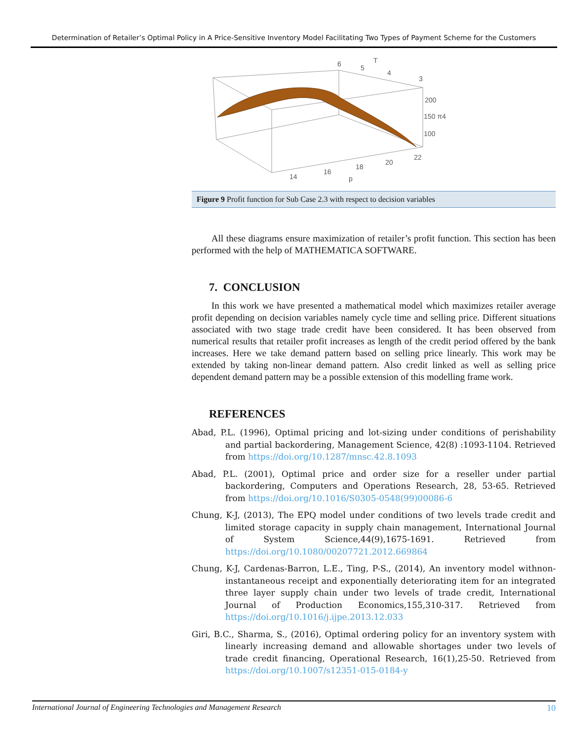Determination of Retailer’s Optimal Policy in A Price-Sensitive Inventory Model Facilitating Two Types of Payment Scheme for the Customers
6
5
T
4
3
200
150 π4
100
14
16
18
20
22
p
Figure 9 Profit function for Sub Case 2.3 with respect to decision variables
All these diagrams ensure maximization of retailer’s profit function. This section has been performed with the help of MATHEMATICA SOFTWARE.
7. CONCLUSION
In this work we have presented a mathematical model which maximizes retailer average profit depending on decision variables namely cycle time and selling price. Different situations associated with two stage trade credit have been considered. It has been observed from numerical results that retailer profit increases as length of the credit period offered by the bank increases. Here we take demand pattern based on selling price linearly. This work may be extended by taking non-linear demand pattern. Also credit linked as well as selling price dependent demand pattern may be a possible extension of this modelling frame work.
REFERENCES
Abad, P.L. (1996), Optimal pricing and lot-sizing under conditions of perishability and partial backordering, Management Science, 42(8) :1093-1104. Retrieved from https://doi.org/10.1287/mnsc.42.8.1093
Abad, P.L. (2001), Optimal price and order size for a reseller under partial backordering, Computers and Operations Research, 28, 53-65. Retrieved from https://doi.org/10.1016/S0305-0548(99)00086-6
Chung, K-J, (2013), The EPQ model under conditions of two levels trade credit and limited storage capacity in supply chain management, International Journal of System Science,44(9),1675-1691. Retrieved from https://doi.org/10.1080/00207721.2012.669864
Chung, K-J, Cardenas-Barron, L.E., Ting, P-S., (2014), An inventory model withnon-instantaneous receipt and exponentially deteriorating item for an integrated three layer supply chain under two levels of trade credit, International Journal of Production Economics,155,310-317. Retrieved from https://doi.org/10.1016/j.ijpe.2013.12.033
Giri, B.C., Sharma, S., (2016), Optimal ordering policy for an inventory system with linearly increasing demand and allowable shortages under two levels of trade credit financing, Operational Research, 16(1),25-50. Retrieved from https://doi.org/10.1007/s12351-015-0184-y
International Journal of Engineering Technologies and Management Research 10